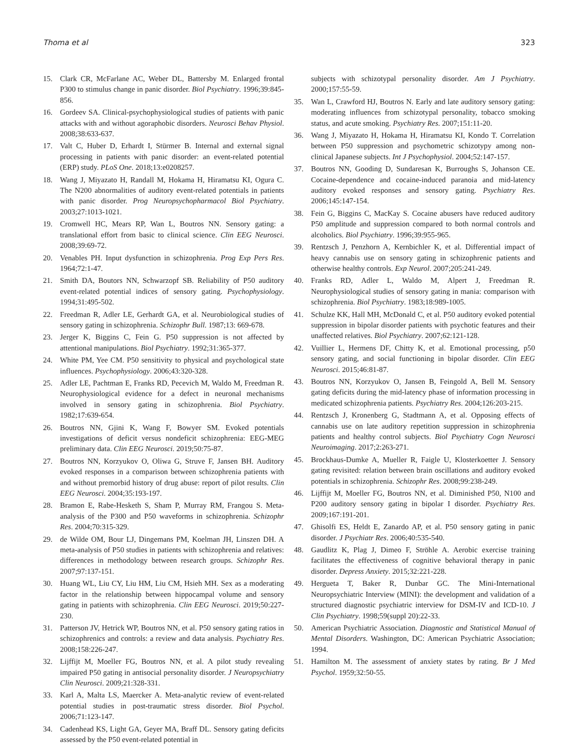Thoma et al 323
15. Clark CR, McFarlane AC, Weber DL, Battersby M. Enlarged frontal P300 to stimulus change in panic disorder. Biol Psychiatry. 1996;39:845-856.
16. Gordeev SA. Clinical-psychophysiological studies of patients with panic attacks with and without agoraphobic disorders. Neurosci Behav Physiol. 2008;38:633-637.
17. Valt C, Huber D, Erhardt I, Stürmer B. Internal and external signal processing in patients with panic disorder: an event-related potential (ERP) study. PLoS One. 2018;13:e0208257.
18. Wang J, Miyazato H, Randall M, Hokama H, Hiramatsu KI, Ogura C. The N200 abnormalities of auditory event-related potentials in patients with panic disorder. Prog Neuropsychopharmacol Biol Psychiatry. 2003;27:1013-1021.
19. Cromwell HC, Mears RP, Wan L, Boutros NN. Sensory gating: a translational effort from basic to clinical science. Clin EEG Neurosci. 2008;39:69-72.
20. Venables PH. Input dysfunction in schizophrenia. Prog Exp Pers Res. 1964;72:1-47.
21. Smith DA, Boutors NN, Schwarzopf SB. Reliability of P50 auditory event-related potential indices of sensory gating. Psychophysiology. 1994;31:495-502.
22. Freedman R, Adler LE, Gerhardt GA, et al. Neurobiological studies of sensory gating in schizophrenia. Schizophr Bull. 1987;13: 669-678.
23. Jerger K, Biggins C, Fein G. P50 suppression is not affected by attentional manipulations. Biol Psychiatry. 1992;31:365-377.
24. White PM, Yee CM. P50 sensitivity to physical and psychological state influences. Psychophysiology. 2006;43:320-328.
25. Adler LE, Pachtman E, Franks RD, Pecevich M, Waldo M, Freedman R. Neurophysiological evidence for a defect in neuronal mechanisms involved in sensory gating in schizophrenia. Biol Psychiatry. 1982;17:639-654.
26. Boutros NN, Gjini K, Wang F, Bowyer SM. Evoked potentials investigations of deficit versus nondeficit schizophrenia: EEG-MEG preliminary data. Clin EEG Neurosci. 2019;50:75-87.
27. Boutros NN, Korzyukov O, Oliwa G, Struve F, Jansen BH. Auditory evoked responses in a comparison between schizophrenia patients with and without premorbid history of drug abuse: report of pilot results. Clin EEG Neurosci. 2004;35:193-197.
28. Bramon E, Rabe-Hesketh S, Sham P, Murray RM, Frangou S. Meta-analysis of the P300 and P50 waveforms in schizophrenia. Schizophr Res. 2004;70:315-329.
29. de Wilde OM, Bour LJ, Dingemans PM, Koelman JH, Linszen DH. A meta-analysis of P50 studies in patients with schizophrenia and relatives: differences in methodology between research groups. Schizophr Res. 2007;97:137-151.
30. Huang WL, Liu CY, Liu HM, Liu CM, Hsieh MH. Sex as a moderating factor in the relationship between hippocampal volume and sensory gating in patients with schizophrenia. Clin EEG Neurosci. 2019;50:227-230.
31. Patterson JV, Hetrick WP, Boutros NN, et al. P50 sensory gating ratios in schizophrenics and controls: a review and data analysis. Psychiatry Res. 2008;158:226-247.
32. Lijffijt M, Moeller FG, Boutros NN, et al. A pilot study revealing impaired P50 gating in antisocial personality disorder. J Neuropsychiatry Clin Neurosci. 2009;21:328-331.
33. Karl A, Malta LS, Maercker A. Meta-analytic review of event-related potential studies in post-traumatic stress disorder. Biol Psychol. 2006;71:123-147.
34. Cadenhead KS, Light GA, Geyer MA, Braff DL. Sensory gating deficits assessed by the P50 event-related potential in
subjects with schizotypal personality disorder. Am J Psychiatry. 2000;157:55-59.
35. Wan L, Crawford HJ, Boutros N. Early and late auditory sensory gating: moderating influences from schizotypal personality, tobacco smoking status, and acute smoking. Psychiatry Res. 2007;151:11-20.
36. Wang J, Miyazato H, Hokama H, Hiramatsu KI, Kondo T. Correlation between P50 suppression and psychometric schizotypy among non-clinical Japanese subjects. Int J Psychophysiol. 2004;52:147-157.
37. Boutros NN, Gooding D, Sundaresan K, Burroughs S, Johanson CE. Cocaine-dependence and cocaine-induced paranoia and mid-latency auditory evoked responses and sensory gating. Psychiatry Res. 2006;145:147-154.
38. Fein G, Biggins C, MacKay S. Cocaine abusers have reduced auditory P50 amplitude and suppression compared to both normal controls and alcoholics. Biol Psychiatry. 1996;39:955-965.
39. Rentzsch J, Penzhorn A, Kernbichler K, et al. Differential impact of heavy cannabis use on sensory gating in schizophrenic patients and otherwise healthy controls. Exp Neurol. 2007;205:241-249.
40. Franks RD, Adler L, Waldo M, Alpert J, Freedman R. Neurophysiological studies of sensory gating in mania: comparison with schizophrenia. Biol Psychiatry. 1983;18:989-1005.
41. Schulze KK, Hall MH, McDonald C, et al. P50 auditory evoked potential suppression in bipolar disorder patients with psychotic features and their unaffected relatives. Biol Psychiatry. 2007;62:121-128.
42. Vuillier L, Hermens DF, Chitty K, et al. Emotional processing, p50 sensory gating, and social functioning in bipolar disorder. Clin EEG Neurosci. 2015;46:81-87.
43. Boutros NN, Korzyukov O, Jansen B, Feingold A, Bell M. Sensory gating deficits during the mid-latency phase of information processing in medicated schizophrenia patients. Psychiatry Res. 2004;126:203-215.
44. Rentzsch J, Kronenberg G, Stadtmann A, et al. Opposing effects of cannabis use on late auditory repetition suppression in schizophrenia patients and healthy control subjects. Biol Psychiatry Cogn Neurosci Neuroimaging. 2017;2:263-271.
45. Brockhaus-Dumke A, Mueller R, Faigle U, Klosterkoetter J. Sensory gating revisited: relation between brain oscillations and auditory evoked potentials in schizophrenia. Schizophr Res. 2008;99:238-249.
46. Lijffijt M, Moeller FG, Boutros NN, et al. Diminished P50, N100 and P200 auditory sensory gating in bipolar I disorder. Psychiatry Res. 2009;167:191-201.
47. Ghisolfi ES, Heldt E, Zanardo AP, et al. P50 sensory gating in panic disorder. J Psychiatr Res. 2006;40:535-540.
48. Gaudlitz K, Plag J, Dimeo F, Ströhle A. Aerobic exercise training facilitates the effectiveness of cognitive behavioral therapy in panic disorder. Depress Anxiety. 2015;32:221-228.
49. Hergueta T, Baker R, Dunbar GC. The Mini-International Neuropsychiatric Interview (MINI): the development and validation of a structured diagnostic psychiatric interview for DSM-IV and ICD-10. J Clin Psychiatry. 1998;59(suppl 20):22-33.
50. American Psychiatric Association. Diagnostic and Statistical Manual of Mental Disorders. Washington, DC: American Psychiatric Association; 1994.
51. Hamilton M. The assessment of anxiety states by rating. Br J Med Psychol. 1959;32:50-55.